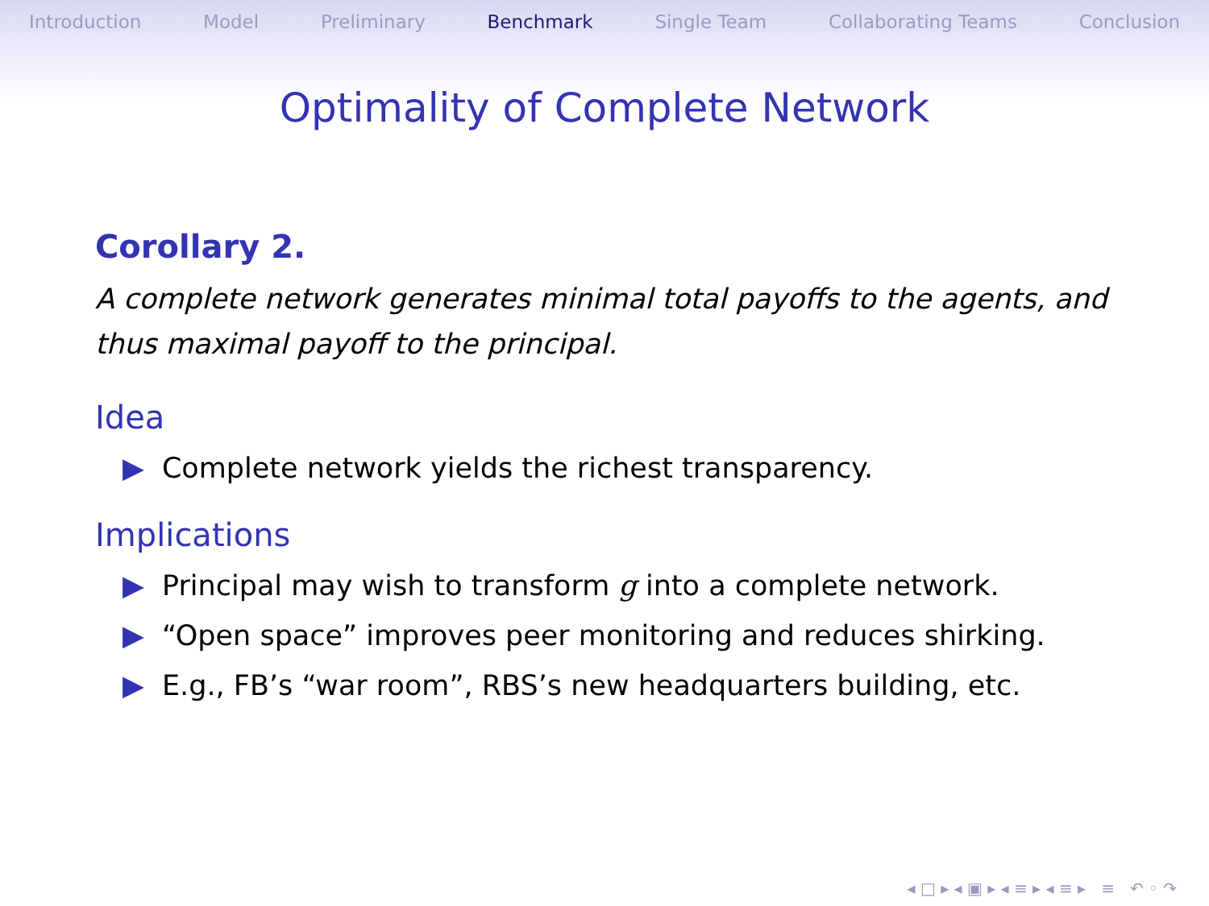Introduction Model Preliminary Benchmark Single Team Collaborating Teams Conclusion
Optimality of Complete Network
Corollary 2.
A complete network generates minimal total payoffs to the agents, and thus maximal payoff to the principal.
Idea
▶ Complete network yields the richest transparency.
Implications
▶ Principal may wish to transform g into a complete network.
▶ “Open space” improves peer monitoring and reduces shirking.
▶ E.g., FB’s “war room”, RBS’s new headquarters building, etc.
◂ □ ▸ ◂ ▣ ▸ ◂ ≡ ▸ ◂ ≡ ▸ ≡ ↶ ◦ ↷